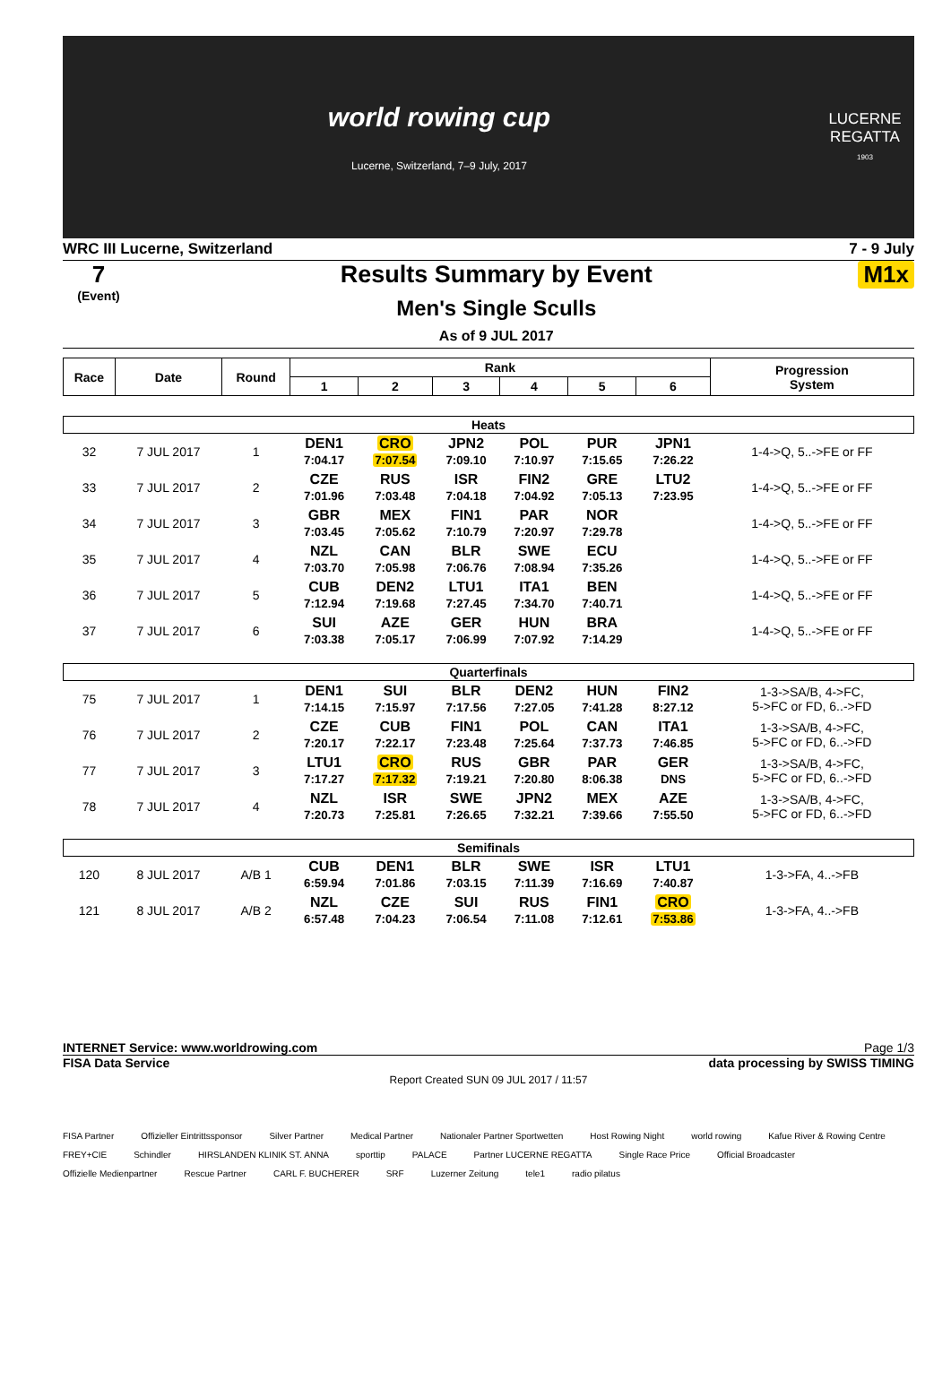world rowing cup
Lucerne, Switzerland, 7–9 July, 2017
LUCERNE
REGATTA
1903
WRC III Lucerne, Switzerland 7 - 9 July
7
(Event)
Results Summary by Event
Men's Single Sculls
As of 9 JUL 2017
M1x
| Race | Date | Round | Rank | | | | | | Progression System |
| --- | --- | --- | --- | --- | --- | --- | --- | --- | --- |
| | | | 1 | 2 | 3 | 4 | 5 | 6 | |
| Heats | | | | | | | | | |
| 32 | 7 JUL 2017 | 1 | DEN1 7:04.17 | CRO 7:07.54 | JPN2 7:09.10 | POL 7:10.97 | PUR 7:15.65 | JPN1 7:26.22 | 1-4->Q, 5..->FE or FF |
| 33 | 7 JUL 2017 | 2 | CZE 7:01.96 | RUS 7:03.48 | ISR 7:04.18 | FIN2 7:04.92 | GRE 7:05.13 | LTU2 7:23.95 | 1-4->Q, 5..->FE or FF |
| 34 | 7 JUL 2017 | 3 | GBR 7:03.45 | MEX 7:05.62 | FIN1 7:10.79 | PAR 7:20.97 | NOR 7:29.78 | | 1-4->Q, 5..->FE or FF |
| 35 | 7 JUL 2017 | 4 | NZL 7:03.70 | CAN 7:05.98 | BLR 7:06.76 | SWE 7:08.94 | ECU 7:35.26 | | 1-4->Q, 5..->FE or FF |
| 36 | 7 JUL 2017 | 5 | CUB 7:12.94 | DEN2 7:19.68 | LTU1 7:27.45 | ITA1 7:34.70 | BEN 7:40.71 | | 1-4->Q, 5..->FE or FF |
| 37 | 7 JUL 2017 | 6 | SUI 7:03.38 | AZE 7:05.17 | GER 7:06.99 | HUN 7:07.92 | BRA 7:14.29 | | 1-4->Q, 5..->FE or FF |
| Quarterfinals | | | | | | | | | |
| 75 | 7 JUL 2017 | 1 | DEN1 7:14.15 | SUI 7:15.97 | BLR 7:17.56 | DEN2 7:27.05 | HUN 7:41.28 | FIN2 8:27.12 | 1-3->SA/B, 4->FC, 5->FC or FD, 6..->FD |
| 76 | 7 JUL 2017 | 2 | CZE 7:20.17 | CUB 7:22.17 | FIN1 7:23.48 | POL 7:25.64 | CAN 7:37.73 | ITA1 7:46.85 | 1-3->SA/B, 4->FC, 5->FC or FD, 6..->FD |
| 77 | 7 JUL 2017 | 3 | LTU1 7:17.27 | CRO 7:17.32 | RUS 7:19.21 | GBR 7:20.80 | PAR 8:06.38 | GER DNS | 1-3->SA/B, 4->FC, 5->FC or FD, 6..->FD |
| 78 | 7 JUL 2017 | 4 | NZL 7:20.73 | ISR 7:25.81 | SWE 7:26.65 | JPN2 7:32.21 | MEX 7:39.66 | AZE 7:55.50 | 1-3->SA/B, 4->FC, 5->FC or FD, 6..->FD |
| Semifinals | | | | | | | | | |
| 120 | 8 JUL 2017 | A/B 1 | CUB 6:59.94 | DEN1 7:01.86 | BLR 7:03.15 | SWE 7:11.39 | ISR 7:16.69 | LTU1 7:40.87 | 1-3->FA, 4..->FB |
| 121 | 8 JUL 2017 | A/B 2 | NZL 6:57.48 | CZE 7:04.23 | SUI 7:06.54 | RUS 7:11.08 | FIN1 7:12.61 | CRO 7:53.86 | 1-3->FA, 4..->FB |
INTERNET Service: www.worldrowing.com Page 1/3
FISA Data Service data processing by SWISS TIMING
Report Created SUN 09 JUL 2017 / 11:57
FISA Partner Offizieller Eintrittssponsor Silver Partner Medical Partner Nationaler Partner Sportwetten Host Rowing Night world rowing Kafue River & Rowing Centre FREY+CIE Schindler HIRSLANDEN KLINIK ST. ANNA sporttip PALACE Partner LUCERNE REGATTA Single Race Price Official Broadcaster Offizielle Medienpartner Rescue Partner CARL F. BUCHERER SRF Luzerner Zeitung tele1 radio pilatus